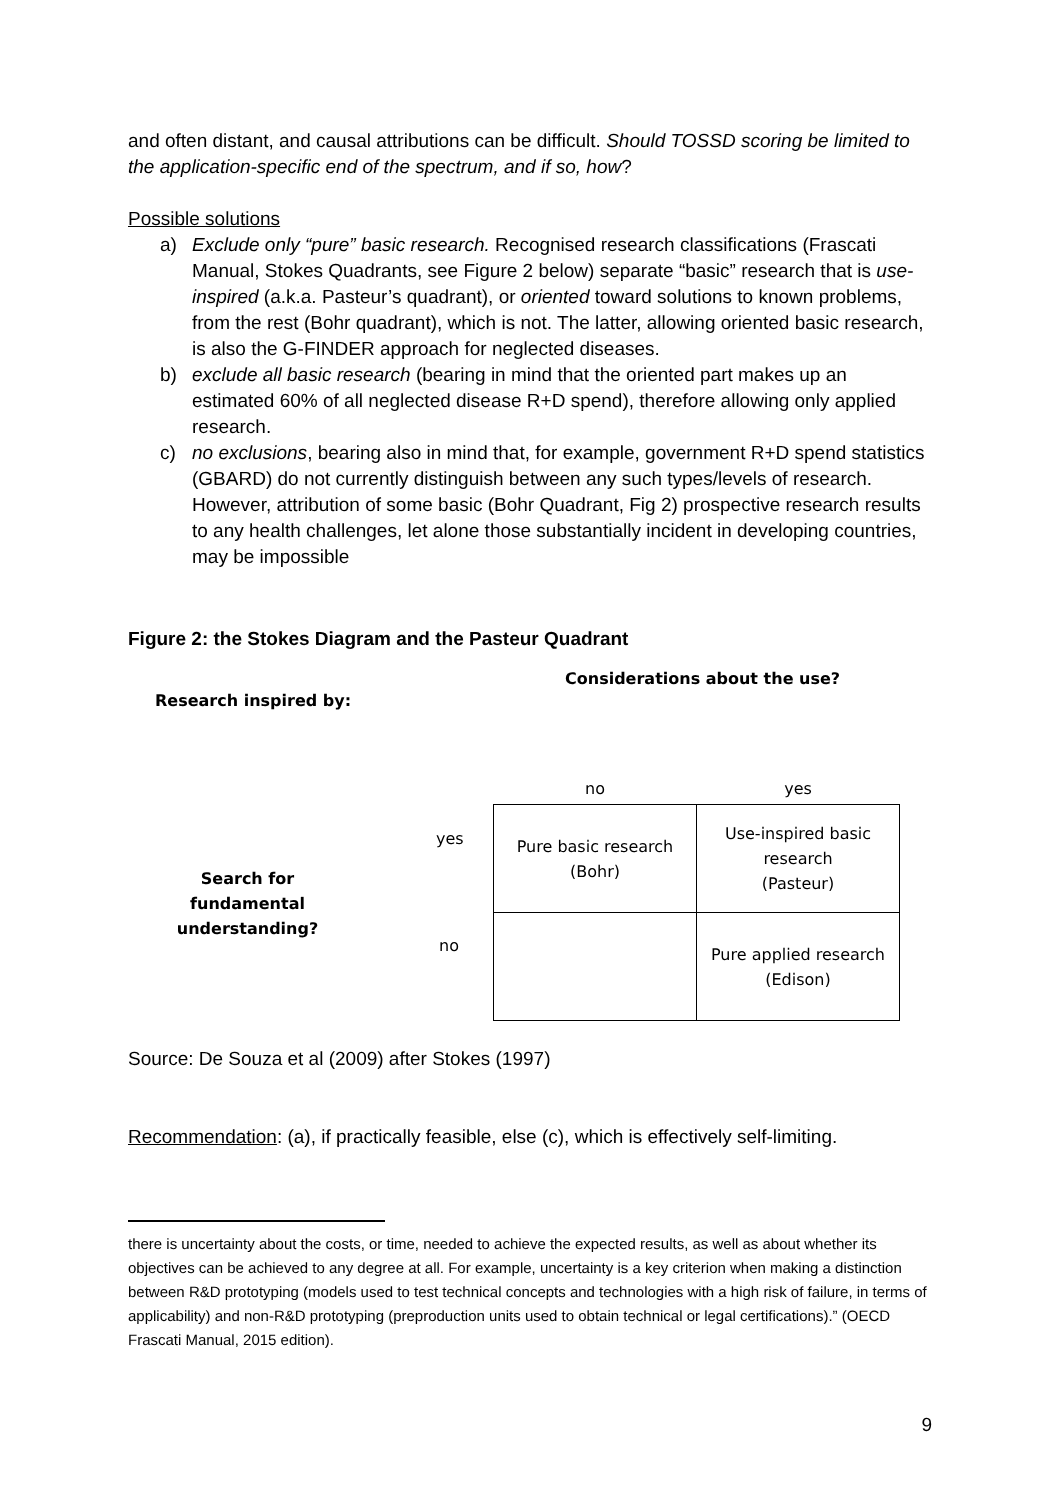and often distant, and causal attributions can be difficult. Should TOSSD scoring be limited to the application-specific end of the spectrum, and if so, how?
Possible solutions
a) Exclude only “pure” basic research. Recognised research classifications (Frascati Manual, Stokes Quadrants, see Figure 2 below) separate “basic” research that is use-inspired (a.k.a. Pasteur’s quadrant), or oriented toward solutions to known problems, from the rest (Bohr quadrant), which is not. The latter, allowing oriented basic research, is also the G-FINDER approach for neglected diseases.
b) exclude all basic research (bearing in mind that the oriented part makes up an estimated 60% of all neglected disease R+D spend), therefore allowing only applied research.
c) no exclusions, bearing also in mind that, for example, government R+D spend statistics (GBARD) do not currently distinguish between any such types/levels of research. However, attribution of some basic (Bohr Quadrant, Fig 2) prospective research results to any health challenges, let alone those substantially incident in developing countries, may be impossible
Figure 2: the Stokes Diagram and the Pasteur Quadrant
Considerations about the use?
Research inspired by:
| no | yes |
| --- | --- |
| Pure basic research (Bohr) | Use-inspired basic research (Pasteur) |
| | Pure applied research (Edison) |
yes
Search for fundamental understanding?
no
Source: De Souza et al (2009) after Stokes (1997)
Recommendation: (a), if practically feasible, else (c), which is effectively self-limiting.
there is uncertainty about the costs, or time, needed to achieve the expected results, as well as about whether its objectives can be achieved to any degree at all. For example, uncertainty is a key criterion when making a distinction between R&D prototyping (models used to test technical concepts and technologies with a high risk of failure, in terms of applicability) and non-R&D prototyping (preproduction units used to obtain technical or legal certifications).” (OECD Frascati Manual, 2015 edition).
9